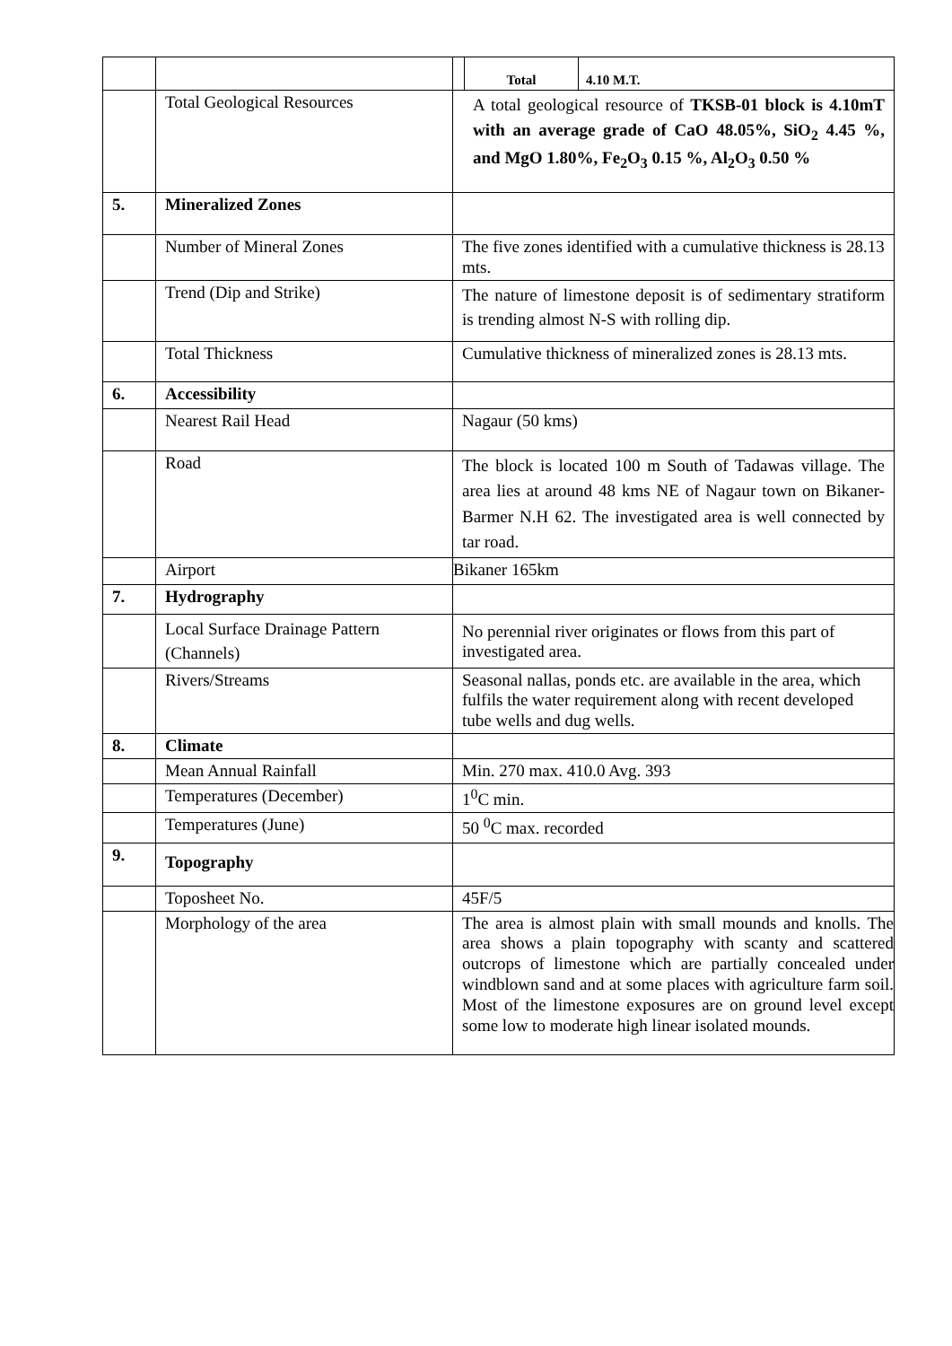| | | / Total / 4.10 M.T. / |
| | Total Geological Resources | A total geological resource of TKSB-01 block is 4.10mT with an average grade of CaO 48.05%, SiO<sub>2</sub> 4.45 %, and MgO 1.80%, Fe<sub>2</sub>O<sub>3</sub> 0.15 %, Al<sub>2</sub>O<sub>3</sub> 0.50 % |
| 5. | Mineralized Zones | |
| | Number of Mineral Zones | The five zones identified with a cumulative thickness is 28.13 mts. |
| | Trend (Dip and Strike) | The nature of limestone deposit is of sedimentary stratiform is trending almost N-S with rolling dip. |
| | Total Thickness | Cumulative thickness of mineralized zones is 28.13 mts. |
| 6. | Accessibility | |
| | Nearest Rail Head | Nagaur (50 kms) |
| | Road | The block is located 100 m South of Tadawas village. The area lies at around 48 kms NE of Nagaur town on Bikaner-Barmer N.H 62. The investigated area is well connected by tar road. |
| | Airport | Bikaner 165km |
| 7. | Hydrography | |
| | Local Surface Drainage Pattern (Channels) | No perennial river originates or flows from this part of investigated area. |
| | Rivers/Streams | Seasonal nallas, ponds etc. are available in the area, which fulfils the water requirement along with recent developed tube wells and dug wells. |
| 8. | Climate | |
| | Mean Annual Rainfall | Min. 270 max. 410.0 Avg. 393 |
| | Temperatures (December) | 1<sup>0</sup>C min. |
| | Temperatures (June) | 50 <sup>0</sup>C max. recorded |
| 9. | Topography | |
| | Toposheet No. | 45F/5 |
| | Morphology of the area | The area is almost plain with small mounds and knolls. The area shows a plain topography with scanty and scattered outcrops of limestone which are partially concealed under windblown sand and at some places with agriculture farm soil. Most of the limestone exposures are on ground level except some low to moderate high linear isolated mounds. |